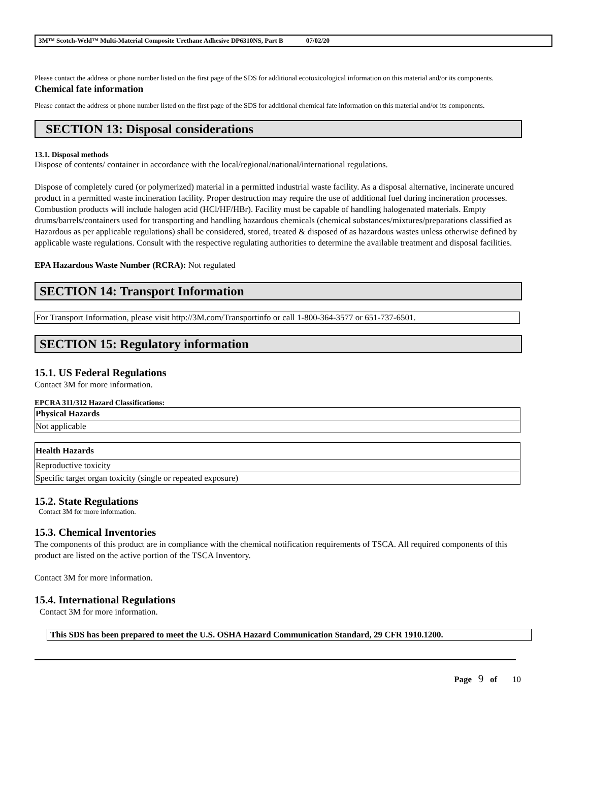3M™ Scotch-Weld™ Multi-Material Composite Urethane Adhesive DP6310NS, Part B 07/02/20
Please contact the address or phone number listed on the first page of the SDS for additional ecotoxicological information on this material and/or its components.
Chemical fate information
Please contact the address or phone number listed on the first page of the SDS for additional chemical fate information on this material and/or its components.
SECTION 13: Disposal considerations
13.1. Disposal methods
Dispose of contents/ container in accordance with the local/regional/national/international regulations.
Dispose of completely cured (or polymerized) material in a permitted industrial waste facility. As a disposal alternative, incinerate uncured product in a permitted waste incineration facility. Proper destruction may require the use of additional fuel during incineration processes. Combustion products will include halogen acid (HCl/HF/HBr). Facility must be capable of handling halogenated materials. Empty drums/barrels/containers used for transporting and handling hazardous chemicals (chemical substances/mixtures/preparations classified as Hazardous as per applicable regulations) shall be considered, stored, treated & disposed of as hazardous wastes unless otherwise defined by applicable waste regulations. Consult with the respective regulating authorities to determine the available treatment and disposal facilities.
EPA Hazardous Waste Number (RCRA): Not regulated
SECTION 14: Transport Information
For Transport Information, please visit http://3M.com/Transportinfo or call 1-800-364-3577 or 651-737-6501.
SECTION 15: Regulatory information
15.1. US Federal Regulations
Contact 3M for more information.
EPCRA 311/312 Hazard Classifications:
| Physical Hazards |
| --- |
| Not applicable |
| Health Hazards |
| --- |
| Reproductive toxicity |
| Specific target organ toxicity (single or repeated exposure) |
15.2. State Regulations
Contact 3M for more information.
15.3. Chemical Inventories
The components of this product are in compliance with the chemical notification requirements of TSCA. All required components of this product are listed on the active portion of the TSCA Inventory.
Contact 3M for more information.
15.4. International Regulations
Contact 3M for more information.
This SDS has been prepared to meet the U.S. OSHA Hazard Communication Standard, 29 CFR 1910.1200.
Page 9 of 10